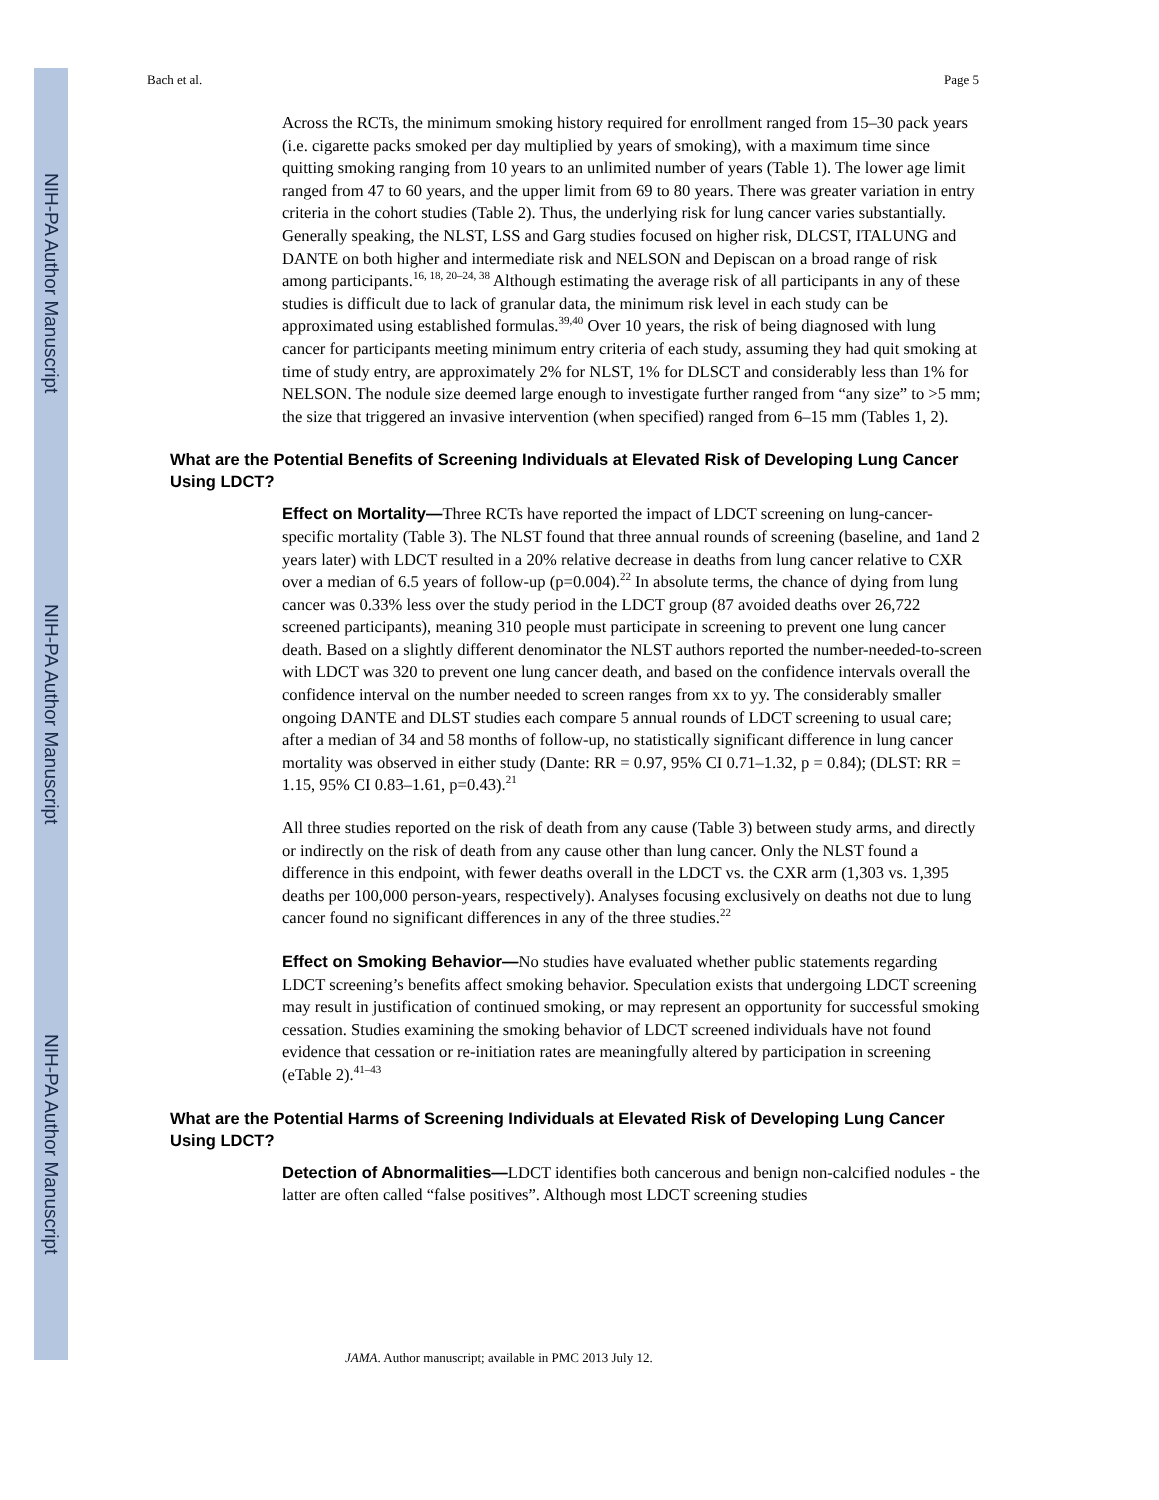NIH-PA Author Manuscript
NIH-PA Author Manuscript
NIH-PA Author Manuscript
Bach et al. Page 5
Across the RCTs, the minimum smoking history required for enrollment ranged from 15–30 pack years (i.e. cigarette packs smoked per day multiplied by years of smoking), with a maximum time since quitting smoking ranging from 10 years to an unlimited number of years (Table 1). The lower age limit ranged from 47 to 60 years, and the upper limit from 69 to 80 years. There was greater variation in entry criteria in the cohort studies (Table 2). Thus, the underlying risk for lung cancer varies substantially. Generally speaking, the NLST, LSS and Garg studies focused on higher risk, DLCST, ITALUNG and DANTE on both higher and intermediate risk and NELSON and Depiscan on a broad range of risk among participants.<sup>16, 18, 20–24, 38</sup> Although estimating the average risk of all participants in any of these studies is difficult due to lack of granular data, the minimum risk level in each study can be approximated using established formulas.<sup>39,40</sup> Over 10 years, the risk of being diagnosed with lung cancer for participants meeting minimum entry criteria of each study, assuming they had quit smoking at time of study entry, are approximately 2% for NLST, 1% for DLSCT and considerably less than 1% for NELSON. The nodule size deemed large enough to investigate further ranged from “any size” to >5 mm; the size that triggered an invasive intervention (when specified) ranged from 6–15 mm (Tables 1, 2).
What are the Potential Benefits of Screening Individuals at Elevated Risk of Developing Lung Cancer Using LDCT?
Effect on Mortality—Three RCTs have reported the impact of LDCT screening on lung-cancer-specific mortality (Table 3). The NLST found that three annual rounds of screening (baseline, and 1and 2 years later) with LDCT resulted in a 20% relative decrease in deaths from lung cancer relative to CXR over a median of 6.5 years of follow-up (p=0.004).<sup>22</sup> In absolute terms, the chance of dying from lung cancer was 0.33% less over the study period in the LDCT group (87 avoided deaths over 26,722 screened participants), meaning 310 people must participate in screening to prevent one lung cancer death. Based on a slightly different denominator the NLST authors reported the number-needed-to-screen with LDCT was 320 to prevent one lung cancer death, and based on the confidence intervals overall the confidence interval on the number needed to screen ranges from xx to yy. The considerably smaller ongoing DANTE and DLST studies each compare 5 annual rounds of LDCT screening to usual care; after a median of 34 and 58 months of follow-up, no statistically significant difference in lung cancer mortality was observed in either study (Dante: RR = 0.97, 95% CI 0.71–1.32, p = 0.84); (DLST: RR = 1.15, 95% CI 0.83–1.61, p=0.43).<sup>21</sup>
All three studies reported on the risk of death from any cause (Table 3) between study arms, and directly or indirectly on the risk of death from any cause other than lung cancer. Only the NLST found a difference in this endpoint, with fewer deaths overall in the LDCT vs. the CXR arm (1,303 vs. 1,395 deaths per 100,000 person-years, respectively). Analyses focusing exclusively on deaths not due to lung cancer found no significant differences in any of the three studies.<sup>22</sup>
Effect on Smoking Behavior—No studies have evaluated whether public statements regarding LDCT screening’s benefits affect smoking behavior. Speculation exists that undergoing LDCT screening may result in justification of continued smoking, or may represent an opportunity for successful smoking cessation. Studies examining the smoking behavior of LDCT screened individuals have not found evidence that cessation or re-initiation rates are meaningfully altered by participation in screening (eTable 2).<sup>41–43</sup>
What are the Potential Harms of Screening Individuals at Elevated Risk of Developing Lung Cancer Using LDCT?
Detection of Abnormalities—LDCT identifies both cancerous and benign non-calcified nodules - the latter are often called “false positives”. Although most LDCT screening studies
JAMA. Author manuscript; available in PMC 2013 July 12.